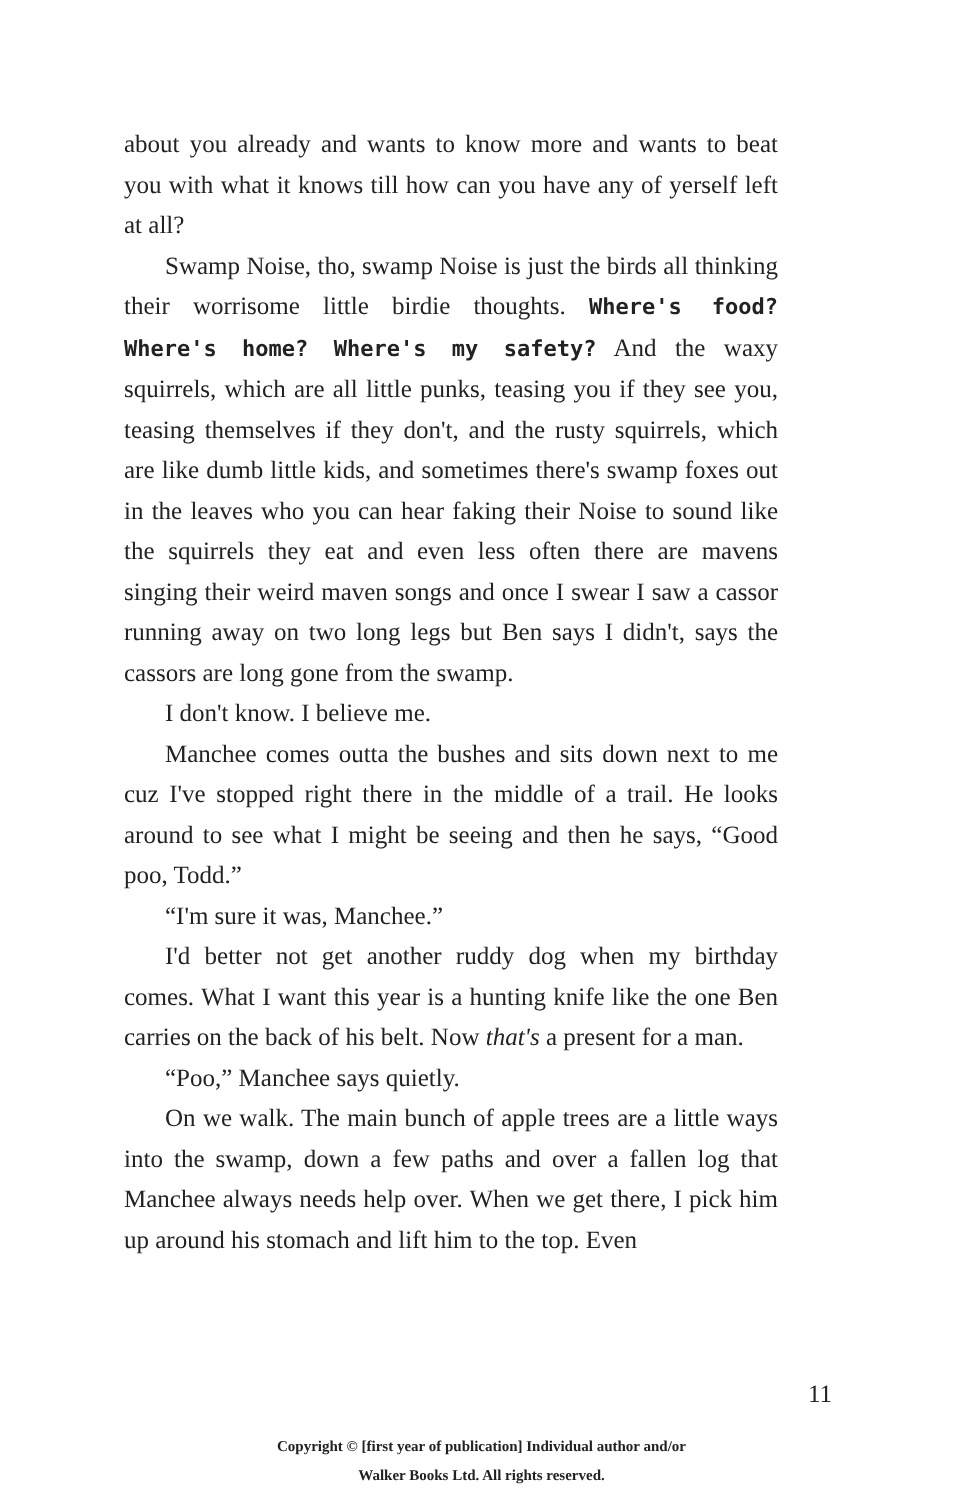about you already and wants to know more and wants to beat you with what it knows till how can you have any of yerself left at all?
Swamp Noise, tho, swamp Noise is just the birds all thinking their worrisome little birdie thoughts. Where's food? Where's home? Where's my safety? And the waxy squirrels, which are all little punks, teasing you if they see you, teasing themselves if they don't, and the rusty squirrels, which are like dumb little kids, and sometimes there's swamp foxes out in the leaves who you can hear faking their Noise to sound like the squirrels they eat and even less often there are mavens singing their weird maven songs and once I swear I saw a cassor running away on two long legs but Ben says I didn't, says the cassors are long gone from the swamp.
I don't know. I believe me.
Manchee comes outta the bushes and sits down next to me cuz I've stopped right there in the middle of a trail. He looks around to see what I might be seeing and then he says, “Good poo, Todd.”
“I'm sure it was, Manchee.”
I'd better not get another ruddy dog when my birthday comes. What I want this year is a hunting knife like the one Ben carries on the back of his belt. Now that's a present for a man.
“Poo,” Manchee says quietly.
On we walk. The main bunch of apple trees are a little ways into the swamp, down a few paths and over a fallen log that Manchee always needs help over. When we get there, I pick him up around his stomach and lift him to the top. Even
11
Copyright © [first year of publication] Individual author and/or
Walker Books Ltd. All rights reserved.